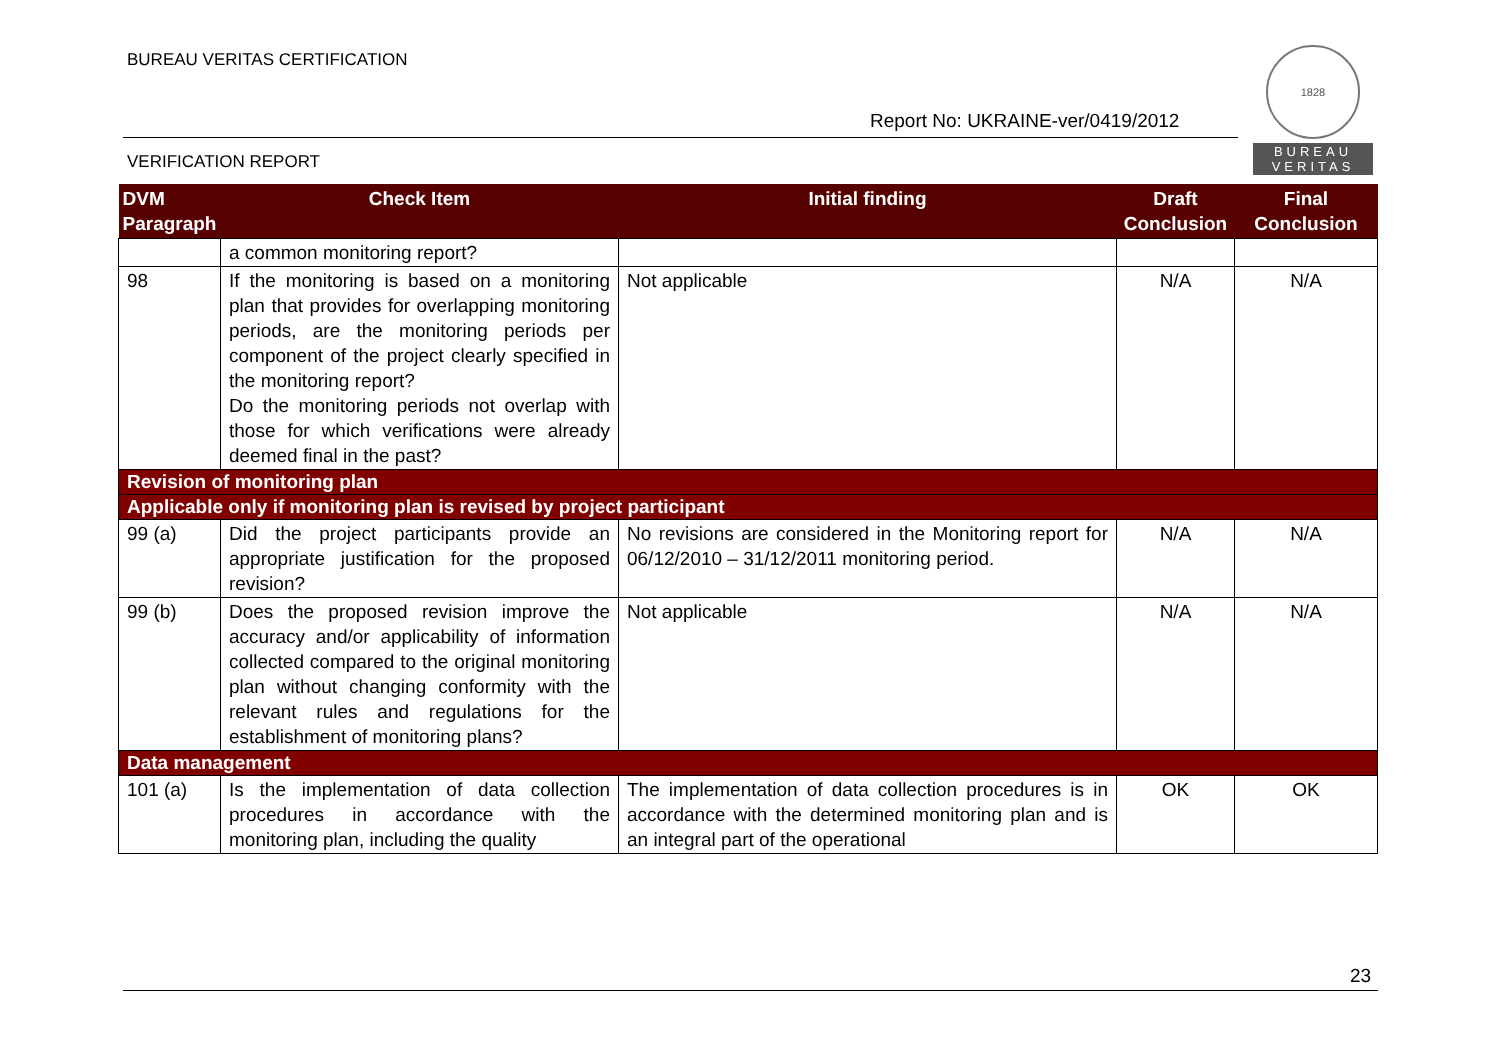BUREAU VERITAS CERTIFICATION
Report No: UKRAINE-ver/0419/2012
VERIFICATION REPORT
1828
BUREAU
VERITAS
| DVM Paragraph | Check Item | Initial finding | Draft Conclusion | Final Conclusion |
| --- | --- | --- | --- | --- |
| | a common monitoring report? | | | |
| 98 | If the monitoring is based on a monitoring plan that provides for overlapping monitoring periods, are the monitoring periods per component of the project clearly specified in the monitoring report? Do the monitoring periods not overlap with those for which verifications were already deemed final in the past? | Not applicable | N/A | N/A |
| Revision of monitoring plan | | | | |
| Applicable only if monitoring plan is revised by project participant | | | | |
| 99 (a) | Did the project participants provide an appropriate justification for the proposed revision? | No revisions are considered in the Monitoring report for 06/12/2010 – 31/12/2011 monitoring period. | N/A | N/A |
| 99 (b) | Does the proposed revision improve the accuracy and/or applicability of information collected compared to the original monitoring plan without changing conformity with the relevant rules and regulations for the establishment of monitoring plans? | Not applicable | N/A | N/A |
| Data management | | | | |
| 101 (a) | Is the implementation of data collection procedures in accordance with the monitoring plan, including the quality | The implementation of data collection procedures is in accordance with the determined monitoring plan and is an integral part of the operational | OK | OK |
23